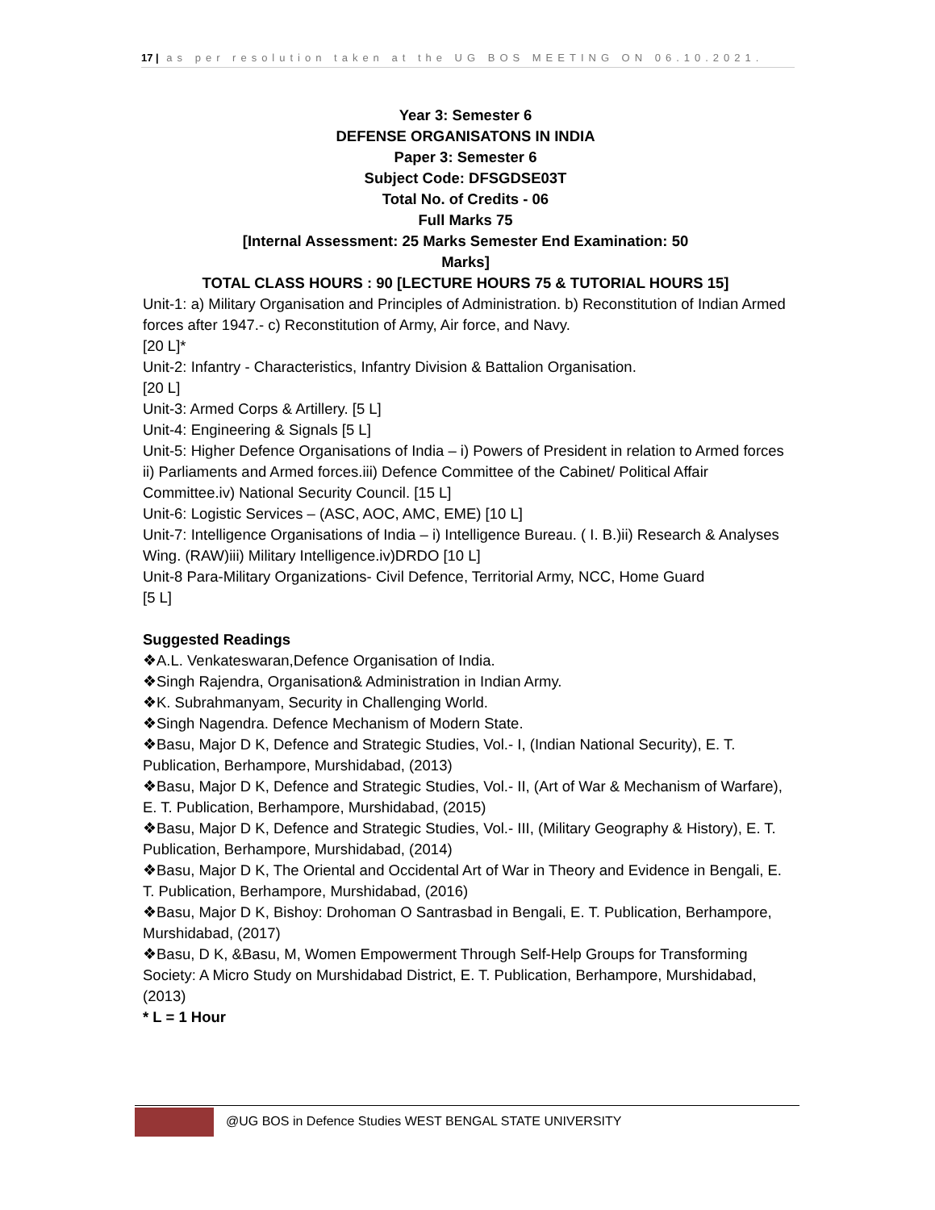17 | as per resolution taken at the UG BOS MEETING ON 06.10.2021.
Year 3: Semester 6
DEFENSE ORGANISATONS IN INDIA
Paper 3: Semester 6
Subject Code: DFSGDSE03T
Total No. of Credits - 06
Full Marks 75
[Internal Assessment: 25 Marks Semester End Examination: 50
Marks]
TOTAL CLASS HOURS : 90 [LECTURE HOURS 75 & TUTORIAL HOURS 15]
Unit-1: a) Military Organisation and Principles of Administration. b) Reconstitution of Indian Armed forces after 1947.- c) Reconstitution of Army, Air force, and Navy.
[20 L]*
Unit-2: Infantry - Characteristics, Infantry Division & Battalion Organisation.
[20 L]
Unit-3: Armed Corps & Artillery. [5 L]
Unit-4: Engineering & Signals [5 L]
Unit-5: Higher Defence Organisations of India – i) Powers of President in relation to Armed forces ii) Parliaments and Armed forces.iii) Defence Committee of the Cabinet/ Political Affair Committee.iv) National Security Council. [15 L]
Unit-6: Logistic Services – (ASC, AOC, AMC, EME) [10 L]
Unit-7: Intelligence Organisations of India – i) Intelligence Bureau. ( I. B.)ii) Research & Analyses Wing. (RAW)iii) Military Intelligence.iv)DRDO [10 L]
Unit-8 Para-Military Organizations- Civil Defence, Territorial Army, NCC, Home Guard
[5 L]
Suggested Readings
❖A.L. Venkateswaran,Defence Organisation of India.
❖Singh Rajendra, Organisation& Administration in Indian Army.
❖K. Subrahmanyam, Security in Challenging World.
❖Singh Nagendra. Defence Mechanism of Modern State.
❖Basu, Major D K, Defence and Strategic Studies, Vol.- I, (Indian National Security), E. T. Publication, Berhampore, Murshidabad, (2013)
❖Basu, Major D K, Defence and Strategic Studies, Vol.- II, (Art of War & Mechanism of Warfare), E. T. Publication, Berhampore, Murshidabad, (2015)
❖Basu, Major D K, Defence and Strategic Studies, Vol.- III, (Military Geography & History), E. T. Publication, Berhampore, Murshidabad, (2014)
❖Basu, Major D K, The Oriental and Occidental Art of War in Theory and Evidence in Bengali, E. T. Publication, Berhampore, Murshidabad, (2016)
❖Basu, Major D K, Bishoy: Drohoman O Santrasbad in Bengali, E. T. Publication, Berhampore, Murshidabad, (2017)
❖Basu, D K, &Basu, M, Women Empowerment Through Self-Help Groups for Transforming Society: A Micro Study on Murshidabad District, E. T. Publication, Berhampore, Murshidabad, (2013)
* L = 1 Hour
@UG BOS in Defence Studies WEST BENGAL STATE UNIVERSITY